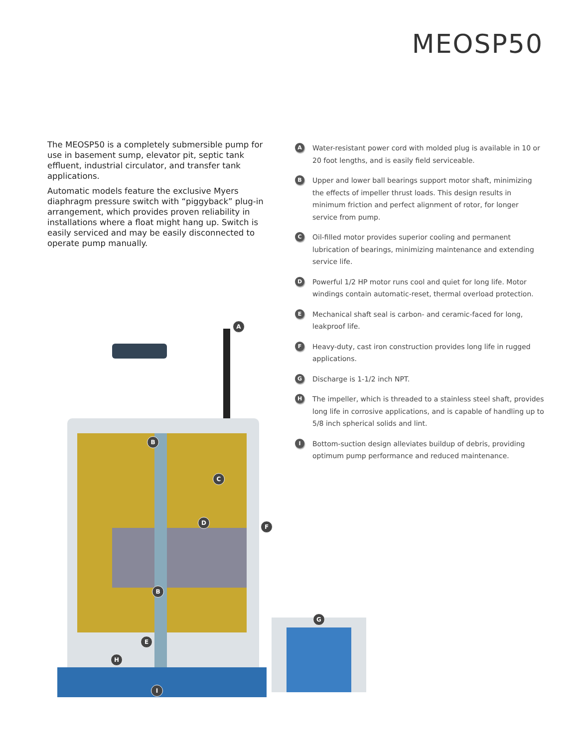MEOSP50
The MEOSP50 is a completely submersible pump for use in basement sump, elevator pit, septic tank effluent, industrial circulator, and transfer tank applications.
Automatic models feature the exclusive Myers diaphragm pressure switch with “piggyback” plug-in arrangement, which provides proven reliability in installations where a float might hang up. Switch is easily serviced and may be easily disconnected to operate pump manually.
A
Water-resistant power cord with molded plug is available in 10 or 20 foot lengths, and is easily field serviceable.
B
Upper and lower ball bearings support motor shaft, minimizing the effects of impeller thrust loads. This design results in minimum friction and perfect alignment of rotor, for longer service from pump.
C
Oil-filled motor provides superior cooling and permanent lubrication of bearings, minimizing maintenance and extending service life.
D
Powerful 1/2 HP motor runs cool and quiet for long life. Motor windings contain automatic-reset, thermal overload protection.
E
Mechanical shaft seal is carbon- and ceramic-faced for long, leakproof life.
F
Heavy-duty, cast iron construction provides long life in rugged applications.
G
Discharge is 1-1/2 inch NPT.
H
The impeller, which is threaded to a stainless steel shaft, provides long life in corrosive applications, and is capable of handling up to 5/8 inch spherical solids and lint.
I
Bottom-suction design alleviates buildup of debris, providing optimum pump performance and reduced maintenance.
A
B
C
D
F
B
G
E
H
I